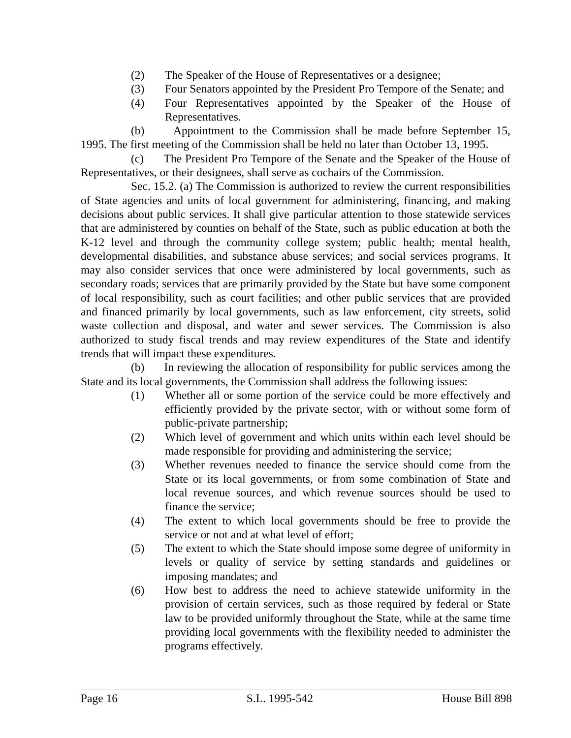(2) The Speaker of the House of Representatives or a designee;
(3) Four Senators appointed by the President Pro Tempore of the Senate; and
(4) Four Representatives appointed by the Speaker of the House of Representatives.
(b) Appointment to the Commission shall be made before September 15, 1995. The first meeting of the Commission shall be held no later than October 13, 1995.
(c) The President Pro Tempore of the Senate and the Speaker of the House of Representatives, or their designees, shall serve as cochairs of the Commission.
Sec. 15.2. (a) The Commission is authorized to review the current responsibilities of State agencies and units of local government for administering, financing, and making decisions about public services. It shall give particular attention to those statewide services that are administered by counties on behalf of the State, such as public education at both the K-12 level and through the community college system; public health; mental health, developmental disabilities, and substance abuse services; and social services programs. It may also consider services that once were administered by local governments, such as secondary roads; services that are primarily provided by the State but have some component of local responsibility, such as court facilities; and other public services that are provided and financed primarily by local governments, such as law enforcement, city streets, solid waste collection and disposal, and water and sewer services. The Commission is also authorized to study fiscal trends and may review expenditures of the State and identify trends that will impact these expenditures.
(b) In reviewing the allocation of responsibility for public services among the State and its local governments, the Commission shall address the following issues:
(1) Whether all or some portion of the service could be more effectively and efficiently provided by the private sector, with or without some form of public-private partnership;
(2) Which level of government and which units within each level should be made responsible for providing and administering the service;
(3) Whether revenues needed to finance the service should come from the State or its local governments, or from some combination of State and local revenue sources, and which revenue sources should be used to finance the service;
(4) The extent to which local governments should be free to provide the service or not and at what level of effort;
(5) The extent to which the State should impose some degree of uniformity in levels or quality of service by setting standards and guidelines or imposing mandates; and
(6) How best to address the need to achieve statewide uniformity in the provision of certain services, such as those required by federal or State law to be provided uniformly throughout the State, while at the same time providing local governments with the flexibility needed to administer the programs effectively.
Page 16 S.L. 1995-542 House Bill 898